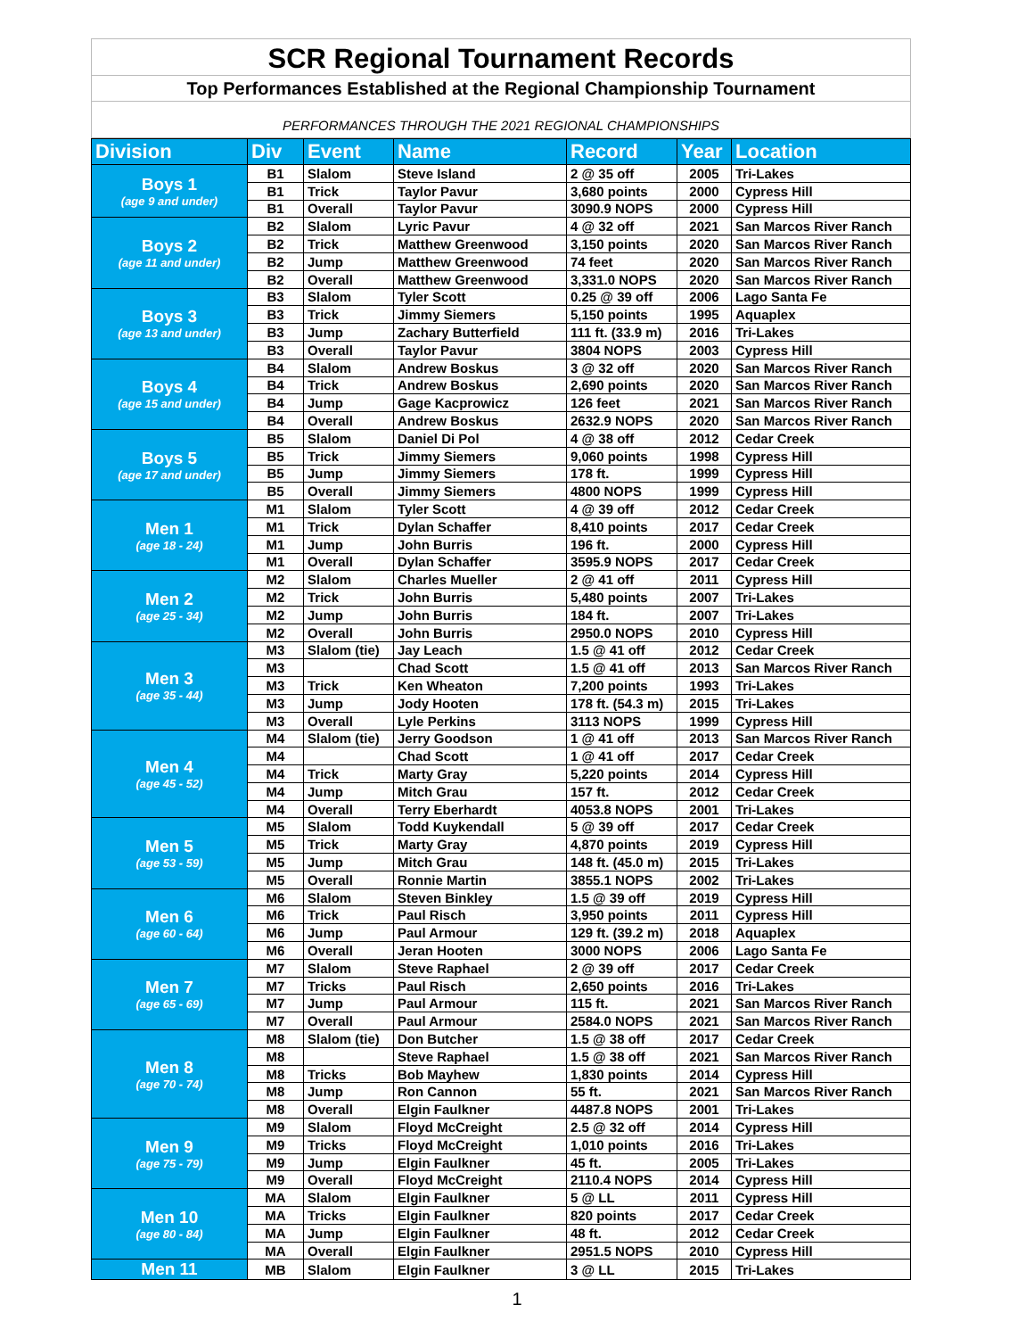SCR Regional Tournament Records
Top Performances Established at the Regional Championship Tournament
PERFORMANCES THROUGH THE 2021 REGIONAL CHAMPIONSHIPS
| Division | Div | Event | Name | Record | Year | Location |
| --- | --- | --- | --- | --- | --- | --- |
| Boys 1 (age 9 and under) | B1 | Slalom | Steve Island | 2 @ 35 off | 2005 | Tri-Lakes |
| | B1 | Trick | Taylor Pavur | 3,680 points | 2000 | Cypress Hill |
| | B1 | Overall | Taylor Pavur | 3090.9 NOPS | 2000 | Cypress Hill |
| Boys 2 (age 11 and under) | B2 | Slalom | Lyric Pavur | 4 @ 32 off | 2021 | San Marcos River Ranch |
| | B2 | Trick | Matthew Greenwood | 3,150 points | 2020 | San Marcos River Ranch |
| | B2 | Jump | Matthew Greenwood | 74 feet | 2020 | San Marcos River Ranch |
| | B2 | Overall | Matthew Greenwood | 3,331.0 NOPS | 2020 | San Marcos River Ranch |
| Boys 3 (age 13 and under) | B3 | Slalom | Tyler Scott | 0.25 @ 39 off | 2006 | Lago Santa Fe |
| | B3 | Trick | Jimmy Siemers | 5,150 points | 1995 | Aquaplex |
| | B3 | Jump | Zachary Butterfield | 111 ft. (33.9 m) | 2016 | Tri-Lakes |
| | B3 | Overall | Taylor Pavur | 3804 NOPS | 2003 | Cypress Hill |
| Boys 4 (age 15 and under) | B4 | Slalom | Andrew Boskus | 3 @ 32 off | 2020 | San Marcos River Ranch |
| | B4 | Trick | Andrew Boskus | 2,690 points | 2020 | San Marcos River Ranch |
| | B4 | Jump | Gage Kacprowicz | 126 feet | 2021 | San Marcos River Ranch |
| | B4 | Overall | Andrew Boskus | 2632.9 NOPS | 2020 | San Marcos River Ranch |
| Boys 5 (age 17 and under) | B5 | Slalom | Daniel Di Pol | 4 @ 38 off | 2012 | Cedar Creek |
| | B5 | Trick | Jimmy Siemers | 9,060 points | 1998 | Cypress Hill |
| | B5 | Jump | Jimmy Siemers | 178 ft. | 1999 | Cypress Hill |
| | B5 | Overall | Jimmy Siemers | 4800 NOPS | 1999 | Cypress Hill |
| Men 1 (age 18 - 24) | M1 | Slalom | Tyler Scott | 4 @ 39 off | 2012 | Cedar Creek |
| | M1 | Trick | Dylan Schaffer | 8,410 points | 2017 | Cedar Creek |
| | M1 | Jump | John Burris | 196 ft. | 2000 | Cypress Hill |
| | M1 | Overall | Dylan Schaffer | 3595.9 NOPS | 2017 | Cedar Creek |
| Men 2 (age 25 - 34) | M2 | Slalom | Charles Mueller | 2 @ 41 off | 2011 | Cypress Hill |
| | M2 | Trick | John Burris | 5,480 points | 2007 | Tri-Lakes |
| | M2 | Jump | John Burris | 184 ft. | 2007 | Tri-Lakes |
| | M2 | Overall | John Burris | 2950.0 NOPS | 2010 | Cypress Hill |
| Men 3 (age 35 - 44) | M3 | Slalom (tie) | Jay Leach | 1.5 @ 41 off | 2012 | Cedar Creek |
| | M3 | | Chad Scott | 1.5 @ 41 off | 2013 | San Marcos River Ranch |
| | M3 | Trick | Ken Wheaton | 7,200 points | 1993 | Tri-Lakes |
| | M3 | Jump | Jody Hooten | 178 ft. (54.3 m) | 2015 | Tri-Lakes |
| | M3 | Overall | Lyle Perkins | 3113 NOPS | 1999 | Cypress Hill |
| Men 4 (age 45 - 52) | M4 | Slalom (tie) | Jerry Goodson | 1 @ 41 off | 2013 | San Marcos River Ranch |
| | M4 | | Chad Scott | 1 @ 41 off | 2017 | Cedar Creek |
| | M4 | Trick | Marty Gray | 5,220 points | 2014 | Cypress Hill |
| | M4 | Jump | Mitch Grau | 157 ft. | 2012 | Cedar Creek |
| | M4 | Overall | Terry Eberhardt | 4053.8 NOPS | 2001 | Tri-Lakes |
| Men 5 (age 53 - 59) | M5 | Slalom | Todd Kuykendall | 5 @ 39 off | 2017 | Cedar Creek |
| | M5 | Trick | Marty Gray | 4,870 points | 2019 | Cypress Hill |
| | M5 | Jump | Mitch Grau | 148 ft. (45.0 m) | 2015 | Tri-Lakes |
| | M5 | Overall | Ronnie Martin | 3855.1 NOPS | 2002 | Tri-Lakes |
| Men 6 (age 60 - 64) | M6 | Slalom | Steven Binkley | 1.5 @ 39 off | 2019 | Cypress Hill |
| | M6 | Trick | Paul Risch | 3,950 points | 2011 | Cypress Hill |
| | M6 | Jump | Paul Armour | 129 ft. (39.2 m) | 2018 | Aquaplex |
| | M6 | Overall | Jeran Hooten | 3000 NOPS | 2006 | Lago Santa Fe |
| Men 7 (age 65 - 69) | M7 | Slalom | Steve Raphael | 2 @ 39 off | 2017 | Cedar Creek |
| | M7 | Tricks | Paul Risch | 2,650 points | 2016 | Tri-Lakes |
| | M7 | Jump | Paul Armour | 115 ft. | 2021 | San Marcos River Ranch |
| | M7 | Overall | Paul Armour | 2584.0 NOPS | 2021 | San Marcos River Ranch |
| Men 8 (age 70 - 74) | M8 | Slalom (tie) | Don Butcher | 1.5 @ 38 off | 2017 | Cedar Creek |
| | M8 | | Steve Raphael | 1.5 @ 38 off | 2021 | San Marcos River Ranch |
| | M8 | Tricks | Bob Mayhew | 1,830 points | 2014 | Cypress Hill |
| | M8 | Jump | Ron Cannon | 55 ft. | 2021 | San Marcos River Ranch |
| | M8 | Overall | Elgin Faulkner | 4487.8 NOPS | 2001 | Tri-Lakes |
| Men 9 (age 75 - 79) | M9 | Slalom | Floyd McCreight | 2.5 @ 32 off | 2014 | Cypress Hill |
| | M9 | Tricks | Floyd McCreight | 1,010 points | 2016 | Tri-Lakes |
| | M9 | Jump | Elgin Faulkner | 45 ft. | 2005 | Tri-Lakes |
| | M9 | Overall | Floyd McCreight | 2110.4 NOPS | 2014 | Cypress Hill |
| Men 10 (age 80 - 84) | MA | Slalom | Elgin Faulkner | 5 @ LL | 2011 | Cypress Hill |
| | MA | Tricks | Elgin Faulkner | 820 points | 2017 | Cedar Creek |
| | MA | Jump | Elgin Faulkner | 48 ft. | 2012 | Cedar Creek |
| | MA | Overall | Elgin Faulkner | 2951.5 NOPS | 2010 | Cypress Hill |
| Men 11 | MB | Slalom | Elgin Faulkner | 3 @ LL | 2015 | Tri-Lakes |
1